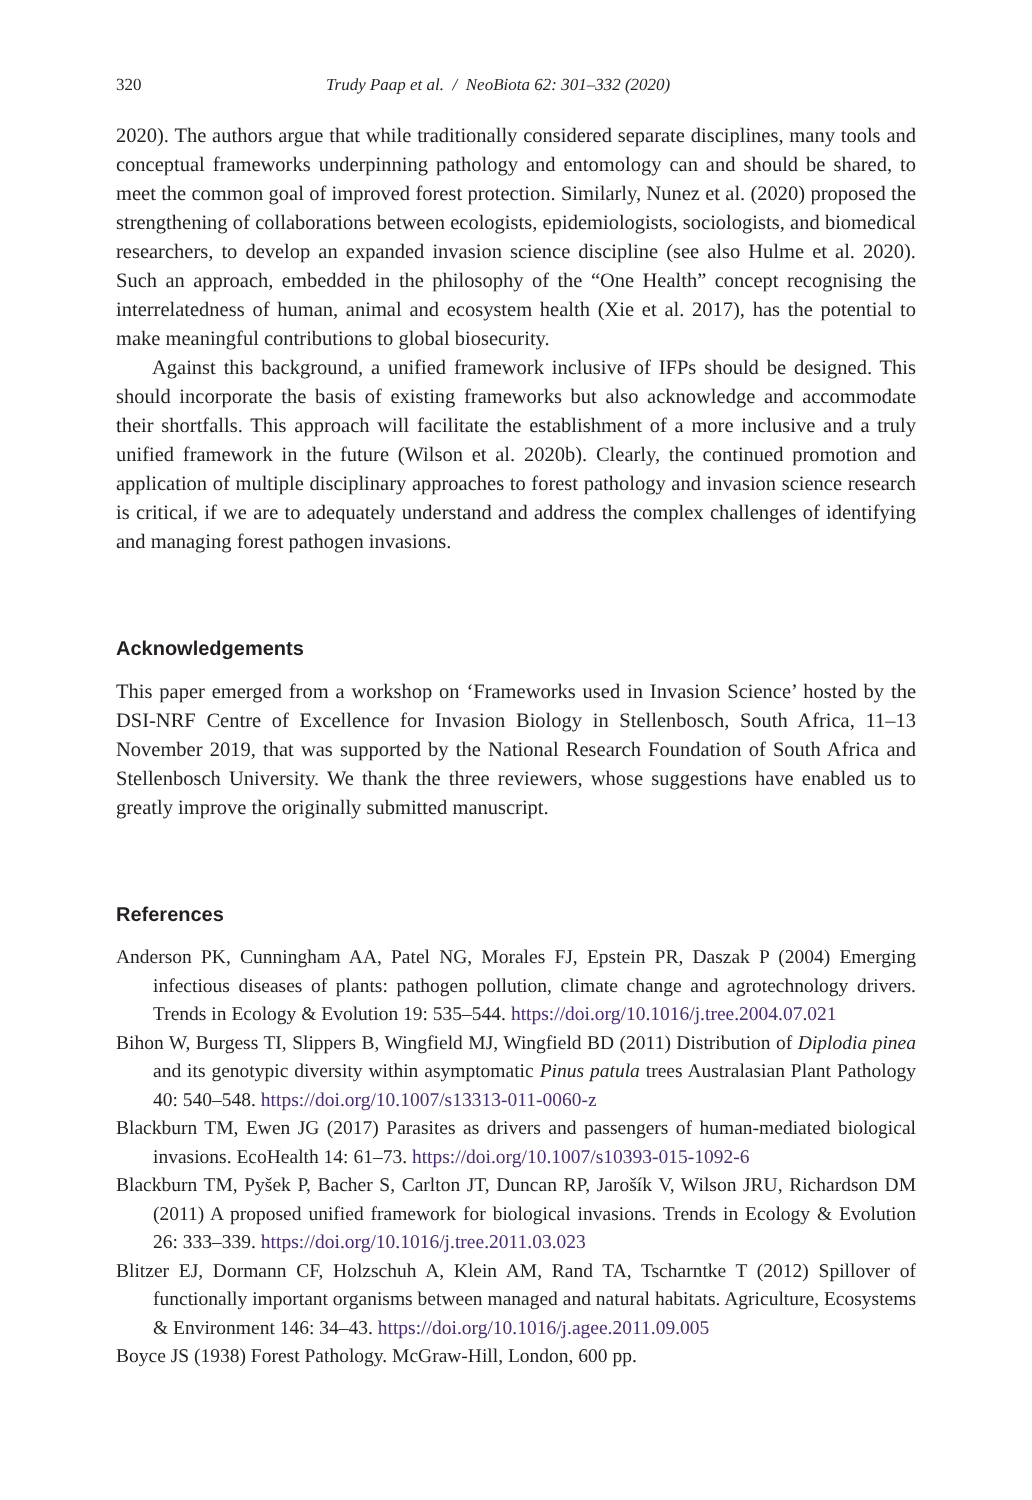320 Trudy Paap et al. / NeoBiota 62: 301–332 (2020)
2020). The authors argue that while traditionally considered separate disciplines, many tools and conceptual frameworks underpinning pathology and entomology can and should be shared, to meet the common goal of improved forest protection. Similarly, Nunez et al. (2020) proposed the strengthening of collaborations between ecologists, epidemiologists, sociologists, and biomedical researchers, to develop an expanded invasion science discipline (see also Hulme et al. 2020). Such an approach, embedded in the philosophy of the “One Health” concept recognising the interrelatedness of human, animal and ecosystem health (Xie et al. 2017), has the potential to make meaningful contributions to global biosecurity.
Against this background, a unified framework inclusive of IFPs should be designed. This should incorporate the basis of existing frameworks but also acknowledge and accommodate their shortfalls. This approach will facilitate the establishment of a more inclusive and a truly unified framework in the future (Wilson et al. 2020b). Clearly, the continued promotion and application of multiple disciplinary approaches to forest pathology and invasion science research is critical, if we are to adequately understand and address the complex challenges of identifying and managing forest pathogen invasions.
Acknowledgements
This paper emerged from a workshop on ‘Frameworks used in Invasion Science’ hosted by the DSI-NRF Centre of Excellence for Invasion Biology in Stellenbosch, South Africa, 11–13 November 2019, that was supported by the National Research Foundation of South Africa and Stellenbosch University. We thank the three reviewers, whose suggestions have enabled us to greatly improve the originally submitted manuscript.
References
Anderson PK, Cunningham AA, Patel NG, Morales FJ, Epstein PR, Daszak P (2004) Emerging infectious diseases of plants: pathogen pollution, climate change and agrotechnology drivers. Trends in Ecology & Evolution 19: 535–544. https://doi.org/10.1016/j.tree.2004.07.021
Bihon W, Burgess TI, Slippers B, Wingfield MJ, Wingfield BD (2011) Distribution of Diplodia pinea and its genotypic diversity within asymptomatic Pinus patula trees Australasian Plant Pathology 40: 540–548. https://doi.org/10.1007/s13313-011-0060-z
Blackburn TM, Ewen JG (2017) Parasites as drivers and passengers of human-mediated biological invasions. EcoHealth 14: 61–73. https://doi.org/10.1007/s10393-015-1092-6
Blackburn TM, Pyšek P, Bacher S, Carlton JT, Duncan RP, Jarošík V, Wilson JRU, Richardson DM (2011) A proposed unified framework for biological invasions. Trends in Ecology & Evolution 26: 333–339. https://doi.org/10.1016/j.tree.2011.03.023
Blitzer EJ, Dormann CF, Holzschuh A, Klein AM, Rand TA, Tscharntke T (2012) Spillover of functionally important organisms between managed and natural habitats. Agriculture, Ecosystems & Environment 146: 34–43. https://doi.org/10.1016/j.agee.2011.09.005
Boyce JS (1938) Forest Pathology. McGraw-Hill, London, 600 pp.